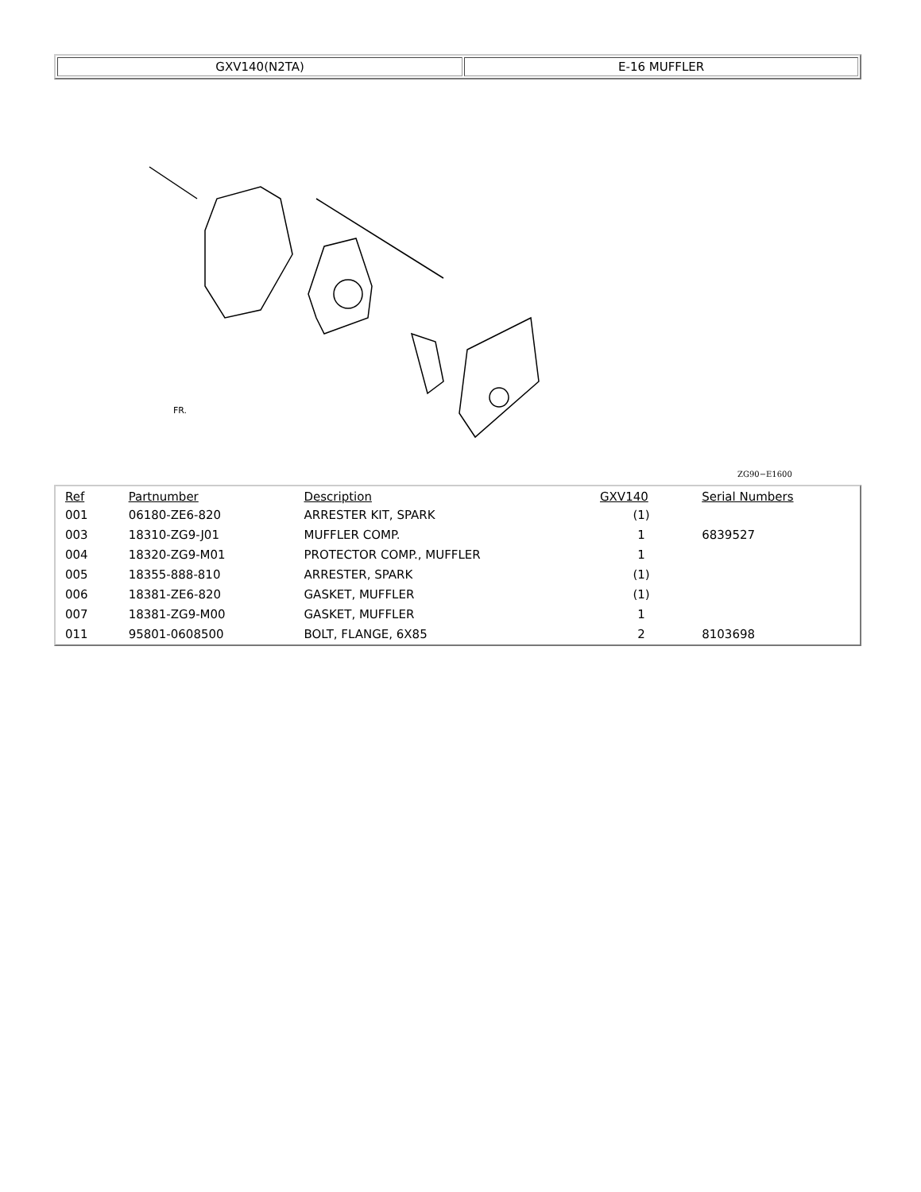| GXV140(N2TA) | E-16 MUFFLER |
ZG90−E1600
FR.
| Ref | Partnumber | Description | GXV140 | Serial Numbers |
| --- | --- | --- | --- | --- |
| 001 | 06180-ZE6-820 | ARRESTER KIT, SPARK | (1) | |
| 003 | 18310-ZG9-J01 | MUFFLER COMP. | 1 | 6839527 |
| 004 | 18320-ZG9-M01 | PROTECTOR COMP., MUFFLER | 1 | |
| 005 | 18355-888-810 | ARRESTER, SPARK | (1) | |
| 006 | 18381-ZE6-820 | GASKET, MUFFLER | (1) | |
| 007 | 18381-ZG9-M00 | GASKET, MUFFLER | 1 | |
| 011 | 95801-0608500 | BOLT, FLANGE, 6X85 | 2 | 8103698 |